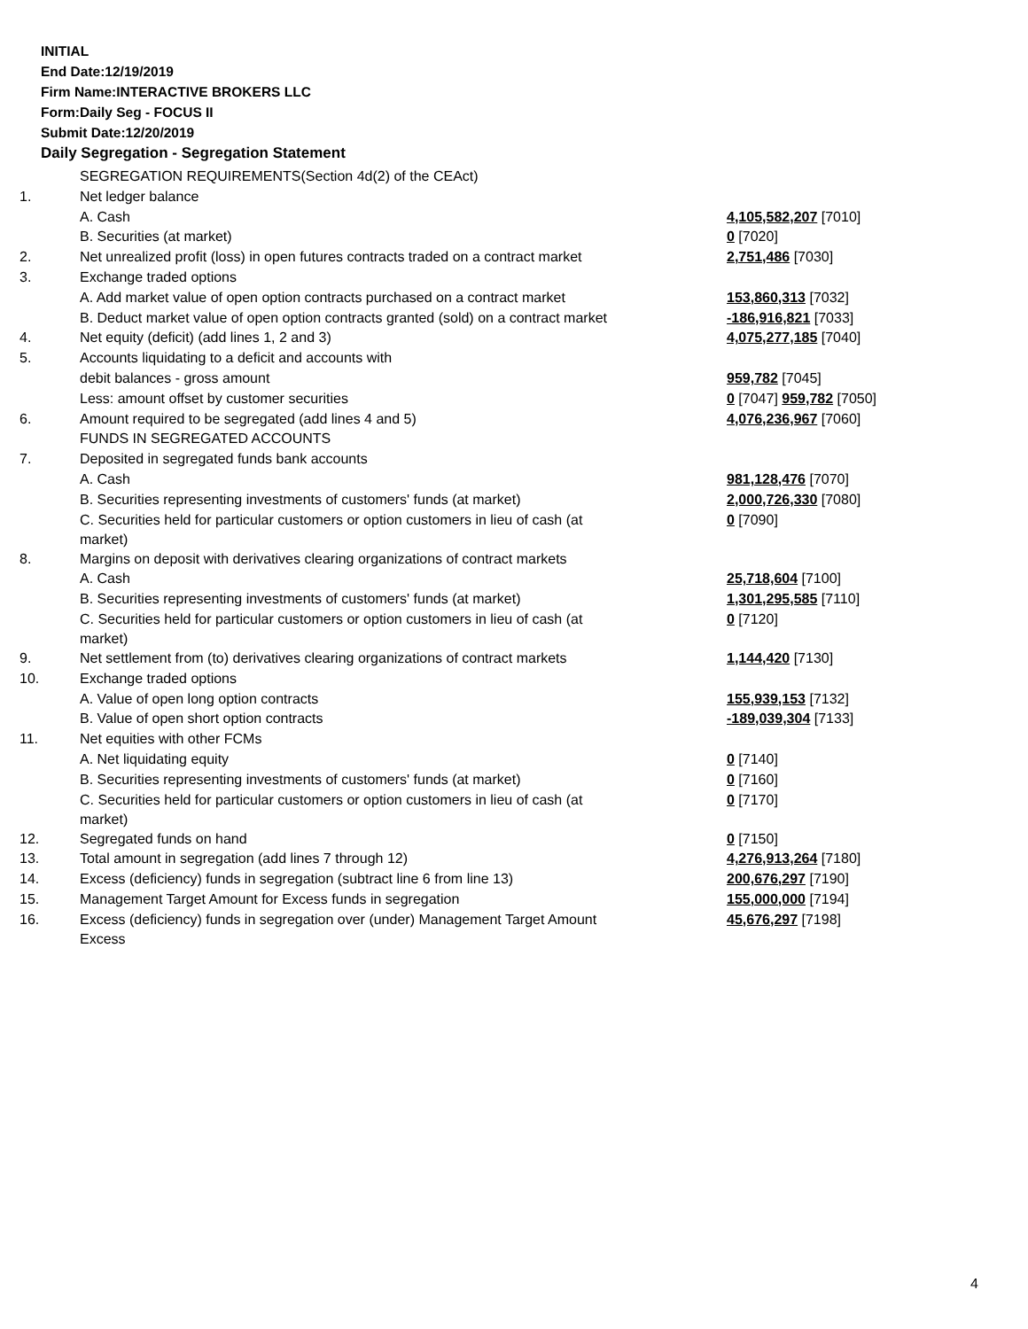INITIAL
End Date:12/19/2019
Firm Name:INTERACTIVE BROKERS LLC
Form:Daily Seg - FOCUS II
Submit Date:12/20/2019
Daily Segregation - Segregation Statement
| | SEGREGATION REQUIREMENTS(Section 4d(2) of the CEAct) | |
| 1. | Net ledger balance | |
| | A. Cash | 4,105,582,207 [7010] |
| | B. Securities (at market) | 0 [7020] |
| 2. | Net unrealized profit (loss) in open futures contracts traded on a contract market | 2,751,486 [7030] |
| 3. | Exchange traded options | |
| | A. Add market value of open option contracts purchased on a contract market | 153,860,313 [7032] |
| | B. Deduct market value of open option contracts granted (sold) on a contract market | -186,916,821 [7033] |
| 4. | Net equity (deficit) (add lines 1, 2 and 3) | 4,075,277,185 [7040] |
| 5. | Accounts liquidating to a deficit and accounts with | |
| | debit balances - gross amount | 959,782 [7045] |
| | Less: amount offset by customer securities | 0 [7047] 959,782 [7050] |
| 6. | Amount required to be segregated (add lines 4 and 5) | 4,076,236,967 [7060] |
| | FUNDS IN SEGREGATED ACCOUNTS | |
| 7. | Deposited in segregated funds bank accounts | |
| | A. Cash | 981,128,476 [7070] |
| | B. Securities representing investments of customers' funds (at market) | 2,000,726,330 [7080] |
| | C. Securities held for particular customers or option customers in lieu of cash (at market) | 0 [7090] |
| 8. | Margins on deposit with derivatives clearing organizations of contract markets | |
| | A. Cash | 25,718,604 [7100] |
| | B. Securities representing investments of customers' funds (at market) | 1,301,295,585 [7110] |
| | C. Securities held for particular customers or option customers in lieu of cash (at market) | 0 [7120] |
| 9. | Net settlement from (to) derivatives clearing organizations of contract markets | 1,144,420 [7130] |
| 10. | Exchange traded options | |
| | A. Value of open long option contracts | 155,939,153 [7132] |
| | B. Value of open short option contracts | -189,039,304 [7133] |
| 11. | Net equities with other FCMs | |
| | A. Net liquidating equity | 0 [7140] |
| | B. Securities representing investments of customers' funds (at market) | 0 [7160] |
| | C. Securities held for particular customers or option customers in lieu of cash (at market) | 0 [7170] |
| 12. | Segregated funds on hand | 0 [7150] |
| 13. | Total amount in segregation (add lines 7 through 12) | 4,276,913,264 [7180] |
| 14. | Excess (deficiency) funds in segregation (subtract line 6 from line 13) | 200,676,297 [7190] |
| 15. | Management Target Amount for Excess funds in segregation | 155,000,000 [7194] |
| 16. | Excess (deficiency) funds in segregation over (under) Management Target Amount Excess | 45,676,297 [7198] |
4